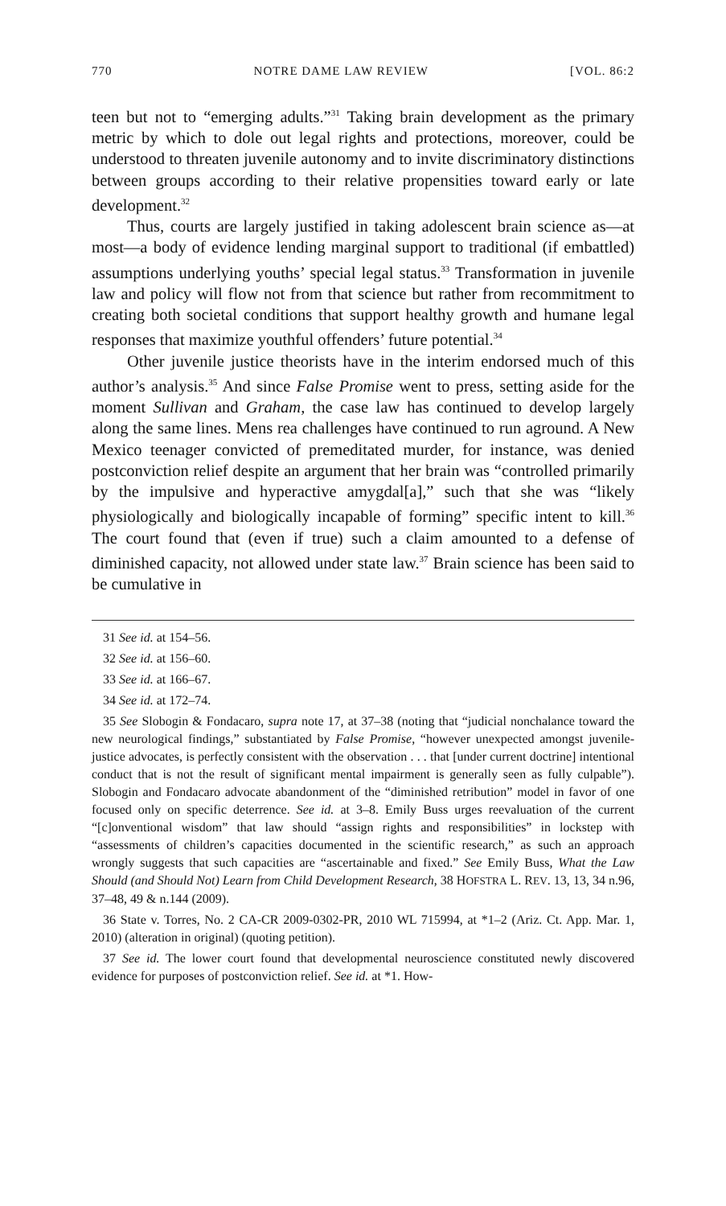770 NOTRE DAME LAW REVIEW [VOL. 86:2
teen but not to “emerging adults.”<sup>31</sup> Taking brain development as the primary metric by which to dole out legal rights and protections, moreover, could be understood to threaten juvenile autonomy and to invite discriminatory distinctions between groups according to their relative propensities toward early or late development.<sup>32</sup>
Thus, courts are largely justified in taking adolescent brain science as—at most—a body of evidence lending marginal support to traditional (if embattled) assumptions underlying youths’ special legal status.<sup>33</sup> Transformation in juvenile law and policy will flow not from that science but rather from recommitment to creating both societal conditions that support healthy growth and humane legal responses that maximize youthful offenders’ future potential.<sup>34</sup>
Other juvenile justice theorists have in the interim endorsed much of this author’s analysis.<sup>35</sup> And since False Promise went to press, setting aside for the moment Sullivan and Graham, the case law has continued to develop largely along the same lines. Mens rea challenges have continued to run aground. A New Mexico teenager convicted of premeditated murder, for instance, was denied postconviction relief despite an argument that her brain was “controlled primarily by the impulsive and hyperactive amygdal[a],” such that she was “likely physiologically and biologically incapable of forming” specific intent to kill.<sup>36</sup> The court found that (even if true) such a claim amounted to a defense of diminished capacity, not allowed under state law.<sup>37</sup> Brain science has been said to be cumulative in
31 See id. at 154–56.
32 See id. at 156–60.
33 See id. at 166–67.
34 See id. at 172–74.
35 See Slobogin & Fondacaro, supra note 17, at 37–38 (noting that “judicial nonchalance toward the new neurological findings,” substantiated by False Promise, “however unexpected amongst juvenile-justice advocates, is perfectly consistent with the observation . . . that [under current doctrine] intentional conduct that is not the result of significant mental impairment is generally seen as fully culpable”). Slobogin and Fondacaro advocate abandonment of the “diminished retribution” model in favor of one focused only on specific deterrence. See id. at 3–8. Emily Buss urges reevaluation of the current “[c]onventional wisdom” that law should “assign rights and responsibilities” in lockstep with “assessments of children’s capacities documented in the scientific research,” as such an approach wrongly suggests that such capacities are “ascertainable and fixed.” See Emily Buss, What the Law Should (and Should Not) Learn from Child Development Research, 38 HOFSTRA L. REV. 13, 13, 34 n.96, 37–48, 49 & n.144 (2009).
36 State v. Torres, No. 2 CA-CR 2009-0302-PR, 2010 WL 715994, at *1–2 (Ariz. Ct. App. Mar. 1, 2010) (alteration in original) (quoting petition).
37 See id. The lower court found that developmental neuroscience constituted newly discovered evidence for purposes of postconviction relief. See id. at *1. How-